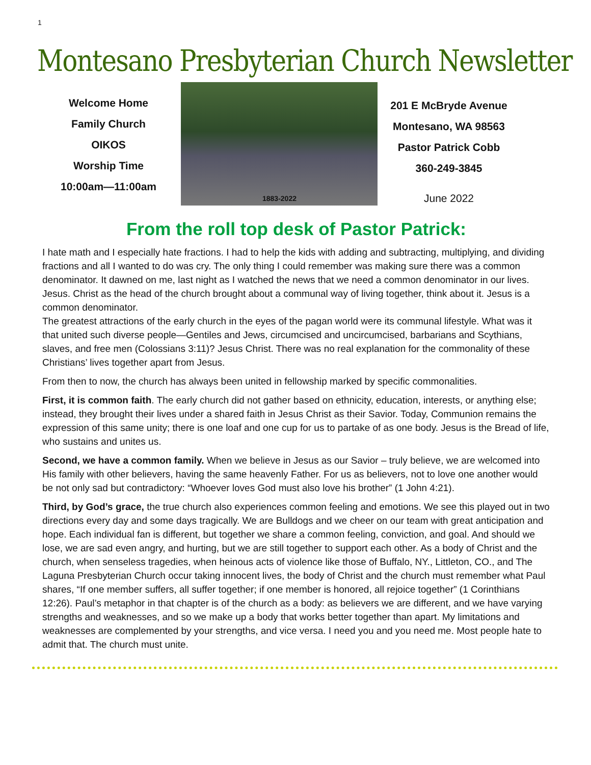1
Montesano Presbyterian Church Newsletter
Welcome Home
Family Church
OIKOS
Worship Time
10:00am—11:00am
1883-2022
201 E McBryde Avenue
Montesano, WA 98563
Pastor Patrick Cobb
360-249-3845
June 2022
From the roll top desk of Pastor Patrick:
I hate math and I especially hate fractions. I had to help the kids with adding and subtracting, multiplying, and dividing fractions and all I wanted to do was cry. The only thing I could remember was making sure there was a common denominator. It dawned on me, last night as I watched the news that we need a common denominator in our lives. Jesus. Christ as the head of the church brought about a communal way of living together, think about it. Jesus is a common denominator.
The greatest attractions of the early church in the eyes of the pagan world were its communal lifestyle. What was it that united such diverse people—Gentiles and Jews, circumcised and uncircumcised, barbarians and Scythians, slaves, and free men (Colossians 3:11)? Jesus Christ. There was no real explanation for the commonality of these Christians’ lives together apart from Jesus.
From then to now, the church has always been united in fellowship marked by specific commonalities.
First, it is common faith. The early church did not gather based on ethnicity, education, interests, or anything else; instead, they brought their lives under a shared faith in Jesus Christ as their Savior. Today, Communion remains the expression of this same unity; there is one loaf and one cup for us to partake of as one body. Jesus is the Bread of life, who sustains and unites us.
Second, we have a common family. When we believe in Jesus as our Savior – truly believe, we are welcomed into His family with other believers, having the same heavenly Father. For us as believers, not to love one another would be not only sad but contradictory: “Whoever loves God must also love his brother” (1 John 4:21).
Third, by God’s grace, the true church also experiences common feeling and emotions. We see this played out in two directions every day and some days tragically. We are Bulldogs and we cheer on our team with great anticipation and hope. Each individual fan is different, but together we share a common feeling, conviction, and goal. And should we lose, we are sad even angry, and hurting, but we are still together to support each other. As a body of Christ and the church, when senseless tragedies, when heinous acts of violence like those of Buffalo, NY., Littleton, CO., and The Laguna Presbyterian Church occur taking innocent lives, the body of Christ and the church must remember what Paul shares, “If one member suffers, all suffer together; if one member is honored, all rejoice together” (1 Corinthians 12:26). Paul’s metaphor in that chapter is of the church as a body: as believers we are different, and we have varying strengths and weaknesses, and so we make up a body that works better together than apart. My limitations and weaknesses are complemented by your strengths, and vice versa. I need you and you need me. Most people hate to admit that. The church must unite.